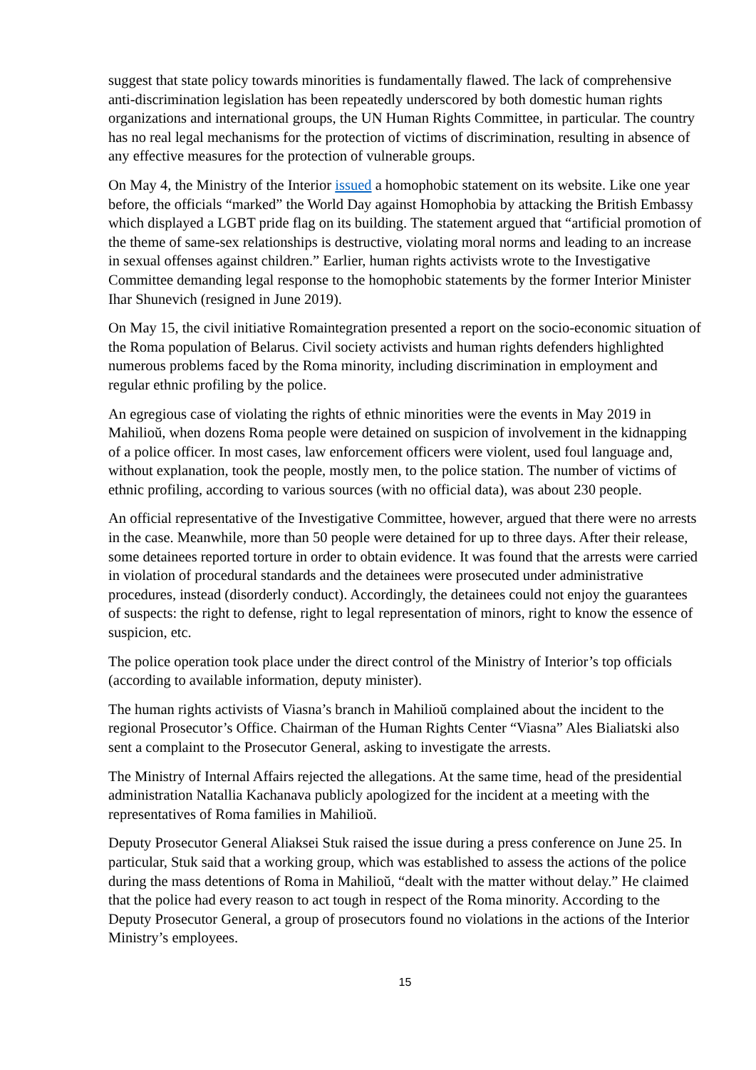suggest that state policy towards minorities is fundamentally flawed. The lack of comprehensive anti-discrimination legislation has been repeatedly underscored by both domestic human rights organizations and international groups, the UN Human Rights Committee, in particular. The country has no real legal mechanisms for the protection of victims of discrimination, resulting in absence of any effective measures for the protection of vulnerable groups.
On May 4, the Ministry of the Interior issued a homophobic statement on its website. Like one year before, the officials “marked” the World Day against Homophobia by attacking the British Embassy which displayed a LGBT pride flag on its building. The statement argued that “artificial promotion of the theme of same-sex relationships is destructive, violating moral norms and leading to an increase in sexual offenses against children.” Earlier, human rights activists wrote to the Investigative Committee demanding legal response to the homophobic statements by the former Interior Minister Ihar Shunevich (resigned in June 2019).
On May 15, the civil initiative Romaintegration presented a report on the socio-economic situation of the Roma population of Belarus. Civil society activists and human rights defenders highlighted numerous problems faced by the Roma minority, including discrimination in employment and regular ethnic profiling by the police.
An egregious case of violating the rights of ethnic minorities were the events in May 2019 in Mahilioŭ, when dozens Roma people were detained on suspicion of involvement in the kidnapping of a police officer. In most cases, law enforcement officers were violent, used foul language and, without explanation, took the people, mostly men, to the police station. The number of victims of ethnic profiling, according to various sources (with no official data), was about 230 people.
An official representative of the Investigative Committee, however, argued that there were no arrests in the case. Meanwhile, more than 50 people were detained for up to three days. After their release, some detainees reported torture in order to obtain evidence. It was found that the arrests were carried in violation of procedural standards and the detainees were prosecuted under administrative procedures, instead (disorderly conduct). Accordingly, the detainees could not enjoy the guarantees of suspects: the right to defense, right to legal representation of minors, right to know the essence of suspicion, etc.
The police operation took place under the direct control of the Ministry of Interior’s top officials (according to available information, deputy minister).
The human rights activists of Viasna’s branch in Mahilioŭ complained about the incident to the regional Prosecutor’s Office. Chairman of the Human Rights Center “Viasna” Ales Bialiatski also sent a complaint to the Prosecutor General, asking to investigate the arrests.
The Ministry of Internal Affairs rejected the allegations. At the same time, head of the presidential administration Natallia Kachanava publicly apologized for the incident at a meeting with the representatives of Roma families in Mahilioŭ.
Deputy Prosecutor General Aliaksei Stuk raised the issue during a press conference on June 25. In particular, Stuk said that a working group, which was established to assess the actions of the police during the mass detentions of Roma in Mahilioŭ, “dealt with the matter without delay.” He claimed that the police had every reason to act tough in respect of the Roma minority. According to the Deputy Prosecutor General, a group of prosecutors found no violations in the actions of the Interior Ministry’s employees.
15